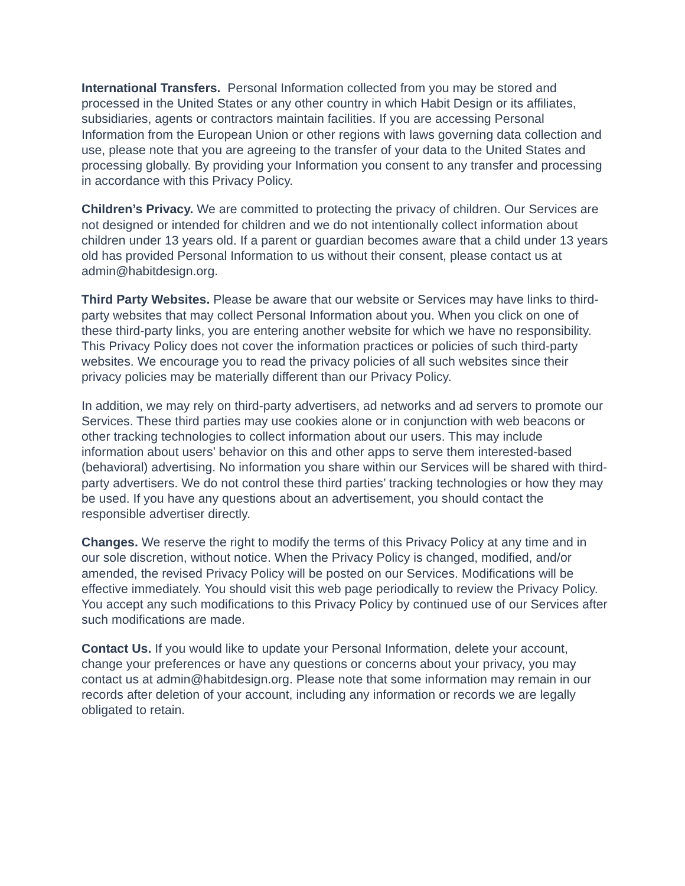International Transfers. Personal Information collected from you may be stored and processed in the United States or any other country in which Habit Design or its affiliates, subsidiaries, agents or contractors maintain facilities. If you are accessing Personal Information from the European Union or other regions with laws governing data collection and use, please note that you are agreeing to the transfer of your data to the United States and processing globally. By providing your Information you consent to any transfer and processing in accordance with this Privacy Policy.
Children’s Privacy. We are committed to protecting the privacy of children. Our Services are not designed or intended for children and we do not intentionally collect information about children under 13 years old. If a parent or guardian becomes aware that a child under 13 years old has provided Personal Information to us without their consent, please contact us at admin@habitdesign.org.
Third Party Websites. Please be aware that our website or Services may have links to third-party websites that may collect Personal Information about you. When you click on one of these third-party links, you are entering another website for which we have no responsibility. This Privacy Policy does not cover the information practices or policies of such third-party websites. We encourage you to read the privacy policies of all such websites since their privacy policies may be materially different than our Privacy Policy.
In addition, we may rely on third-party advertisers, ad networks and ad servers to promote our Services. These third parties may use cookies alone or in conjunction with web beacons or other tracking technologies to collect information about our users. This may include information about users’ behavior on this and other apps to serve them interested-based (behavioral) advertising. No information you share within our Services will be shared with third-party advertisers. We do not control these third parties’ tracking technologies or how they may be used. If you have any questions about an advertisement, you should contact the responsible advertiser directly.
Changes. We reserve the right to modify the terms of this Privacy Policy at any time and in our sole discretion, without notice. When the Privacy Policy is changed, modified, and/or amended, the revised Privacy Policy will be posted on our Services. Modifications will be effective immediately. You should visit this web page periodically to review the Privacy Policy. You accept any such modifications to this Privacy Policy by continued use of our Services after such modifications are made.
Contact Us. If you would like to update your Personal Information, delete your account, change your preferences or have any questions or concerns about your privacy, you may contact us at admin@habitdesign.org. Please note that some information may remain in our records after deletion of your account, including any information or records we are legally obligated to retain.